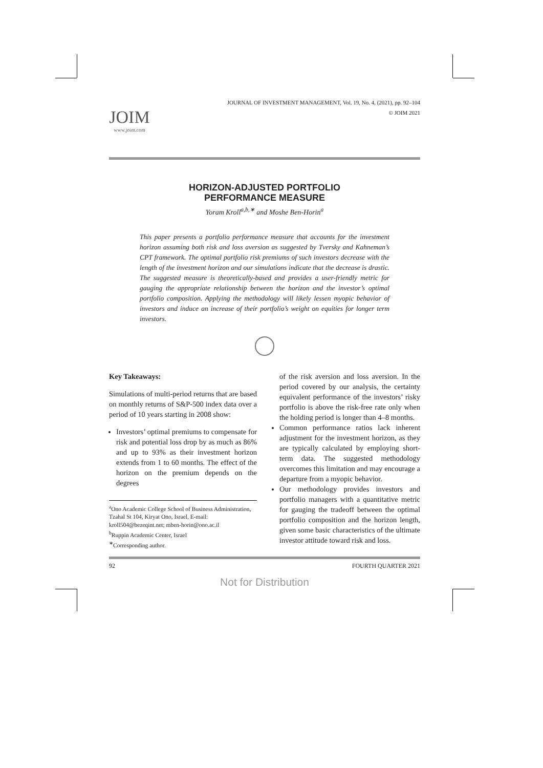JOIM
www.joim.com
JOURNAL OF INVESTMENT MANAGEMENT, Vol. 19, No. 4, (2021), pp. 92–104
© JOIM 2021
HORIZON-ADJUSTED PORTFOLIO
PERFORMANCE MEASURE
Yoram Kroll<sup>a,b,∗</sup> and Moshe Ben-Horin<sup>a</sup>
This paper presents a portfolio performance measure that accounts for the investment horizon assuming both risk and loss aversion as suggested by Tversky and Kahneman’s CPT framework. The optimal portfolio risk premiums of such investors decrease with the length of the investment horizon and our simulations indicate that the decrease is drastic. The suggested measure is theoretically-based and provides a user-friendly metric for gauging the appropriate relationship between the horizon and the investor’s optimal portfolio composition. Applying the methodology will likely lessen myopic behavior of investors and induce an increase of their portfolio’s weight on equities for longer term investors.
Key Takeaways:
Simulations of multi-period returns that are based on monthly returns of S&P-500 index data over a period of 10 years starting in 2008 show:
Investors’ optimal premiums to compensate for risk and potential loss drop by as much as 86% and up to 93% as their investment horizon extends from 1 to 60 months. The effect of the horizon on the premium depends on the degrees
<sup>a</sup> Ono Academic College School of Business Administration, Tzahal St 104, Kiryat Ono, Israel, E-mail: kroll504@bezeqint.net; mben-horin@ono.ac.il
<sup>b</sup> Ruppin Academic Center, Israel
<sup>∗</sup>Corresponding author.
of the risk aversion and loss aversion. In the period covered by our analysis, the certainty equivalent performance of the investors’ risky portfolio is above the risk-free rate only when the holding period is longer than 4–8 months.
Common performance ratios lack inherent adjustment for the investment horizon, as they are typically calculated by employing short-term data. The suggested methodology overcomes this limitation and may encourage a departure from a myopic behavior.
Our methodology provides investors and portfolio managers with a quantitative metric for gauging the tradeoff between the optimal portfolio composition and the horizon length, given some basic characteristics of the ultimate investor attitude toward risk and loss.
92 FOURTH QUARTER 2021
Not for Distribution